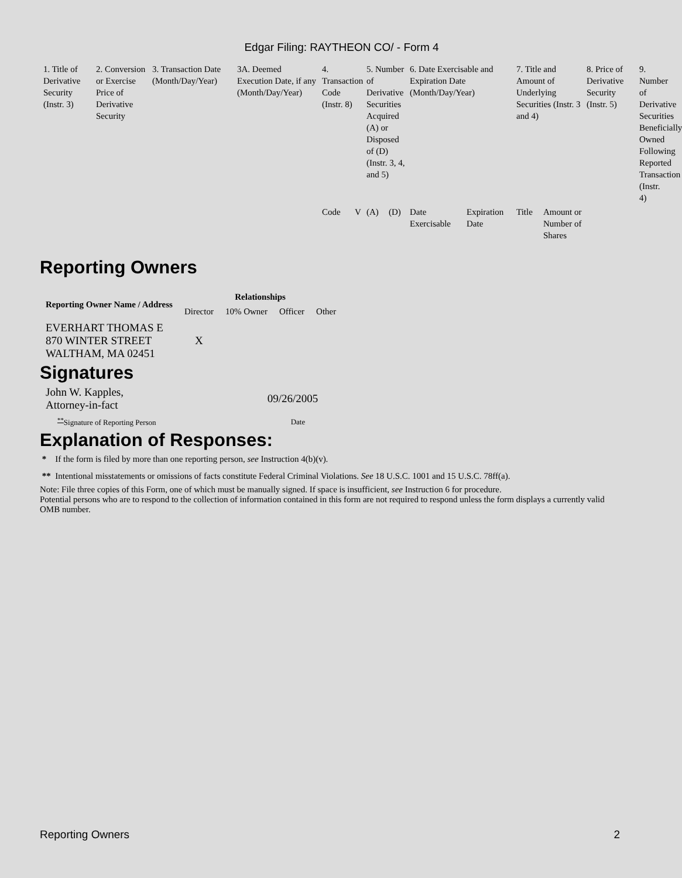Edgar Filing: RAYTHEON CO/ - Form 4
| 1. Title of Derivative Security (Instr. 3) | 2. Conversion or Exercise Price of Derivative Security | 3. Transaction Date (Month/Day/Year) | 3A. Deemed Execution Date, if any (Month/Day/Year) | 4. Transaction Code (Instr. 8) | | 5. Number of Derivative Securities Acquired (A) or Disposed of (D) (Instr. 3, 4, and 5) | | 6. Date Exercisable and Expiration Date (Month/Day/Year) | | 7. Title and Amount of Underlying Securities (Instr. 3 and 4) | | 8. Price of Derivative Security (Instr. 5) | 9. Number of Derivative Securities Beneficially Owned Following Reported Transaction (Instr. 4) |
| --- | --- | --- | --- | --- | --- | --- | --- | --- | --- | --- | --- | --- | --- |
| | | | | Code | V | (A) | (D) | Date Exercisable | Expiration Date | Title | Amount or Number of Shares | | |
Reporting Owners
| Reporting Owner Name / Address | Relationships | | | |
| --- | --- | --- | --- | --- |
| | Director | 10% Owner | Officer | Other |
| EVERHART THOMAS E 870 WINTER STREET WALTHAM, MA 02451 | X | | | |
Signatures
| John W. Kapples, Attorney-in-fact | 09/26/2005 |
| <sup>**</sup> Signature of Reporting Person | Date |
Explanation of Responses:
* If the form is filed by more than one reporting person, see Instruction 4(b)(v).
** Intentional misstatements or omissions of facts constitute Federal Criminal Violations. See 18 U.S.C. 1001 and 15 U.S.C. 78ff(a).
Note: File three copies of this Form, one of which must be manually signed. If space is insufficient, see Instruction 6 for procedure.
Potential persons who are to respond to the collection of information contained in this form are not required to respond unless the form displays a currently valid OMB number.
Reporting Owners 2